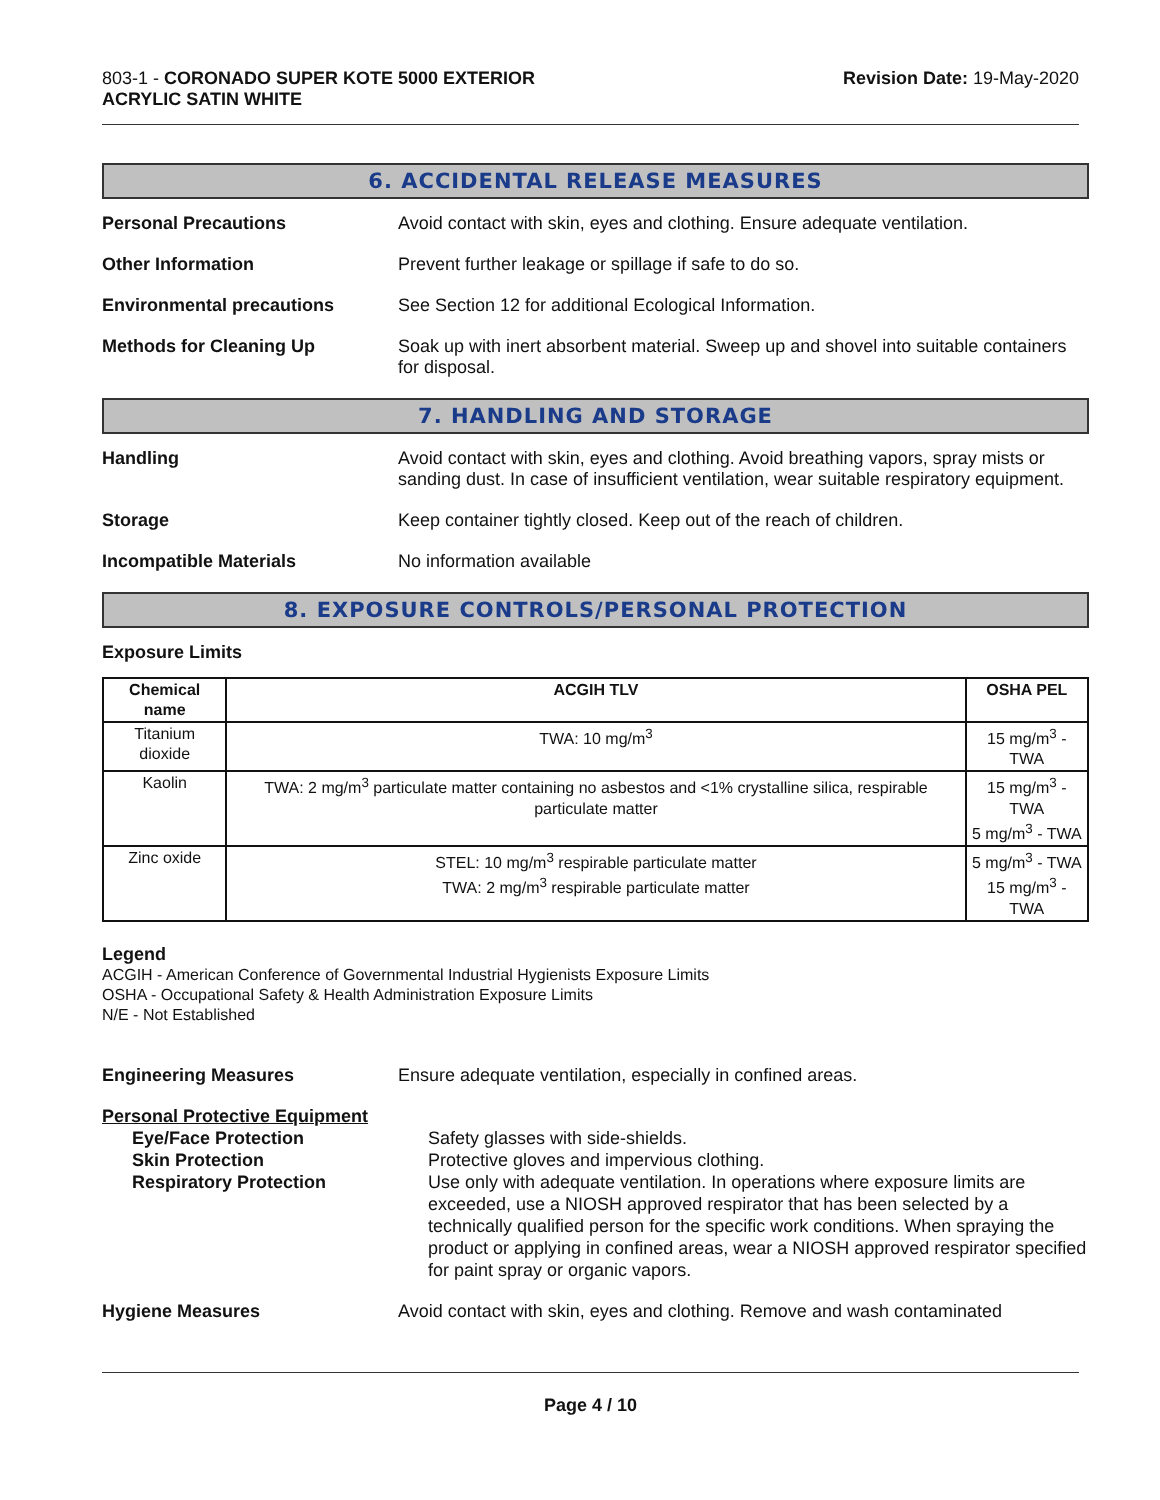803-1 - CORONADO SUPER KOTE 5000 EXTERIOR
ACRYLIC SATIN WHITE
Revision Date: 19-May-2020
6. ACCIDENTAL RELEASE MEASURES
Personal Precautions
Avoid contact with skin, eyes and clothing. Ensure adequate ventilation.
Other Information
Prevent further leakage or spillage if safe to do so.
Environmental precautions
See Section 12 for additional Ecological Information.
Methods for Cleaning Up
Soak up with inert absorbent material. Sweep up and shovel into suitable containers for disposal.
7. HANDLING AND STORAGE
Handling
Avoid contact with skin, eyes and clothing. Avoid breathing vapors, spray mists or sanding dust. In case of insufficient ventilation, wear suitable respiratory equipment.
Storage
Keep container tightly closed. Keep out of the reach of children.
Incompatible Materials
No information available
8. EXPOSURE CONTROLS/PERSONAL PROTECTION
Exposure Limits
| Chemical name | ACGIH TLV | OSHA PEL |
| --- | --- | --- |
| Titanium dioxide | TWA: 10 mg/m<sup>3</sup> | 15 mg/m<sup>3</sup> - TWA |
| Kaolin | TWA: 2 mg/m<sup>3</sup> particulate matter containing no asbestos and <1% crystalline silica, respirable particulate matter | 15 mg/m<sup>3</sup> - TWA 5 mg/m<sup>3</sup> - TWA |
| Zinc oxide | STEL: 10 mg/m<sup>3</sup> respirable particulate matter TWA: 2 mg/m<sup>3</sup> respirable particulate matter | 5 mg/m<sup>3</sup> - TWA 15 mg/m<sup>3</sup> - TWA |
Legend
ACGIH - American Conference of Governmental Industrial Hygienists Exposure Limits
OSHA - Occupational Safety & Health Administration Exposure Limits
N/E - Not Established
Engineering Measures
Ensure adequate ventilation, especially in confined areas.
Personal Protective Equipment
Eye/Face Protection
Skin Protection
Respiratory Protection
Safety glasses with side-shields.
Protective gloves and impervious clothing.
Use only with adequate ventilation. In operations where exposure limits are exceeded, use a NIOSH approved respirator that has been selected by a technically qualified person for the specific work conditions. When spraying the product or applying in confined areas, wear a NIOSH approved respirator specified for paint spray or organic vapors.
Hygiene Measures
Avoid contact with skin, eyes and clothing. Remove and wash contaminated
Page 4 / 10